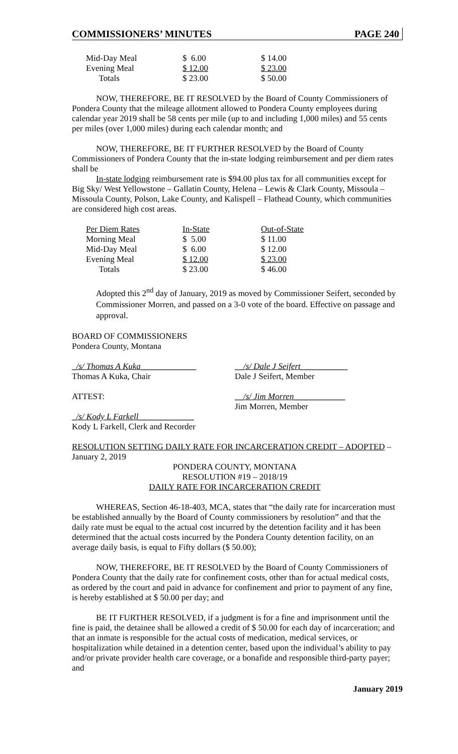COMMISSIONERS’ MINUTES PAGE 240
| Mid-Day Meal | $ 6.00 | $ 14.00 |
| Evening Meal | $ 12.00 | $ 23.00 |
| Totals | $ 23.00 | $ 50.00 |
NOW, THEREFORE, BE IT RESOLVED by the Board of County Commissioners of Pondera County that the mileage allotment allowed to Pondera County employees during calendar year 2019 shall be 58 cents per mile (up to and including 1,000 miles) and 55 cents per miles (over 1,000 miles) during each calendar month; and
NOW, THEREFORE, BE IT FURTHER RESOLVED by the Board of County Commissioners of Pondera County that the in-state lodging reimbursement and per diem rates shall be
In-state lodging reimbursement rate is $94.00 plus tax for all communities except for Big Sky/ West Yellowstone – Gallatin County, Helena – Lewis & Clark County, Missoula – Missoula County, Polson, Lake County, and Kalispell – Flathead County, which communities are considered high cost areas.
| Per Diem Rates | In-State | Out-of-State |
| Morning Meal | $ 5.00 | $ 11.00 |
| Mid-Day Meal | $ 6.00 | $ 12.00 |
| Evening Meal | $ 12.00 | $ 23.00 |
| Totals | $ 23.00 | $ 46.00 |
Adopted this 2<sup>nd</sup> day of January, 2019 as moved by Commissioner Seifert, seconded by Commissioner Morren, and passed on a 3-0 vote of the board. Effective on passage and approval.
BOARD OF COMMISSIONERS
Pondera County, Montana
_/s/ Thomas A Kuka_____________
Thomas A Kuka, Chair
__/s/ Dale J Seifert___________
Dale J Seifert, Member
ATTEST: __/s/ Jim Morren____________
Jim Morren, Member
_/s/ Kody L Farkell_____________
Kody L Farkell, Clerk and Recorder
RESOLUTION SETTING DAILY RATE FOR INCARCERATION CREDIT – ADOPTED – January 2, 2019
PONDERA COUNTY, MONTANA
RESOLUTION #19 – 2018/19
DAILY RATE FOR INCARCERATION CREDIT
WHEREAS, Section 46-18-403, MCA, states that “the daily rate for incarceration must be established annually by the Board of County commissioners by resolution” and that the daily rate must be equal to the actual cost incurred by the detention facility and it has been determined that the actual costs incurred by the Pondera County detention facility, on an average daily basis, is equal to Fifty dollars ($ 50.00);
NOW, THEREFORE, BE IT RESOLVED by the Board of County Commissioners of Pondera County that the daily rate for confinement costs, other than for actual medical costs, as ordered by the court and paid in advance for confinement and prior to payment of any fine, is hereby established at $ 50.00 per day; and
BE IT FURTHER RESOLVED, if a judgment is for a fine and imprisonment until the fine is paid, the detainee shall be allowed a credit of $ 50.00 for each day of incarceration; and that an inmate is responsible for the actual costs of medication, medical services, or hospitalization while detained in a detention center, based upon the individual’s ability to pay and/or private provider health care coverage, or a bonafide and responsible third-party payer; and
January 2019